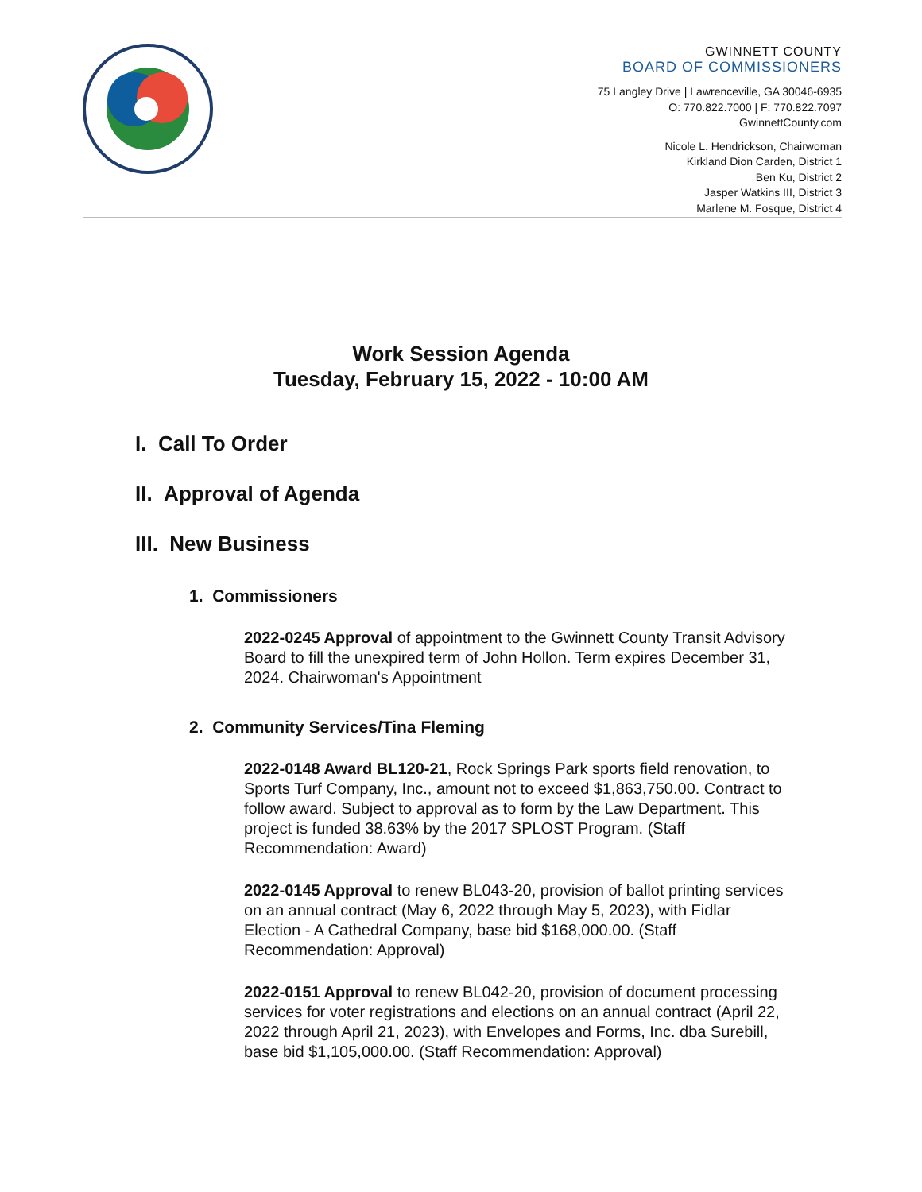GWINNETT COUNTY
BOARD OF COMMISSIONERS
75 Langley Drive | Lawrenceville, GA 30046-6935
O: 770.822.7000 | F: 770.822.7097
GwinnettCounty.com
Nicole L. Hendrickson, Chairwoman
Kirkland Dion Carden, District 1
Ben Ku, District 2
Jasper Watkins III, District 3
Marlene M. Fosque, District 4
Work Session Agenda
Tuesday, February 15, 2022 - 10:00 AM
I. Call To Order
II. Approval of Agenda
III. New Business
1. Commissioners
2022-0245 Approval of appointment to the Gwinnett County Transit Advisory Board to fill the unexpired term of John Hollon. Term expires December 31, 2024. Chairwoman's Appointment
2. Community Services/Tina Fleming
2022-0148 Award BL120-21, Rock Springs Park sports field renovation, to Sports Turf Company, Inc., amount not to exceed $1,863,750.00. Contract to follow award. Subject to approval as to form by the Law Department. This project is funded 38.63% by the 2017 SPLOST Program. (Staff Recommendation: Award)
2022-0145 Approval to renew BL043-20, provision of ballot printing services on an annual contract (May 6, 2022 through May 5, 2023), with Fidlar Election - A Cathedral Company, base bid $168,000.00. (Staff Recommendation: Approval)
2022-0151 Approval to renew BL042-20, provision of document processing services for voter registrations and elections on an annual contract (April 22, 2022 through April 21, 2023), with Envelopes and Forms, Inc. dba Surebill, base bid $1,105,000.00. (Staff Recommendation: Approval)